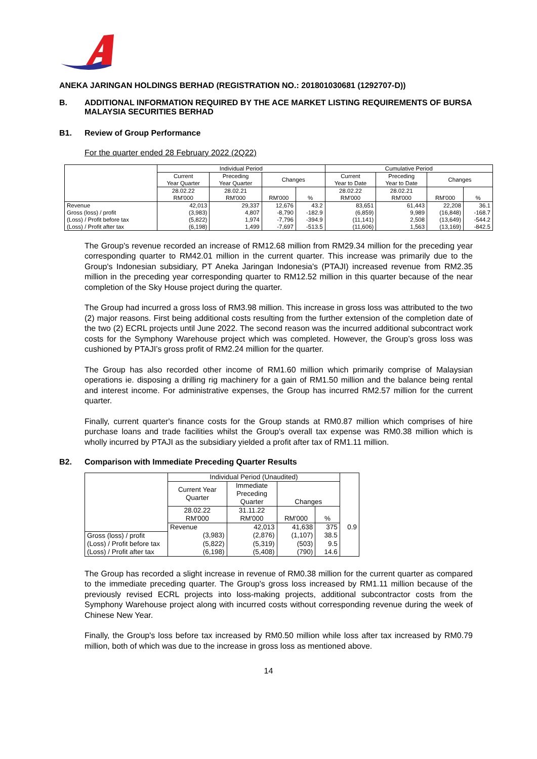ANEKA JARINGAN HOLDINGS BERHAD (REGISTRATION NO.: 201801030681 (1292707-D))
B. ADDITIONAL INFORMATION REQUIRED BY THE ACE MARKET LISTING REQUIREMENTS OF BURSA MALAYSIA SECURITIES BERHAD
B1. Review of Group Performance
For the quarter ended 28 February 2022 (2Q22)
| | Individual Period | | | | Cumulative Period | | | |
| | Current Year Quarter | Preceding Year Quarter | Changes | | Current Year to Date | Preceding Year to Date | Changes | |
| | 28.02.22 | 28.02.21 | | | 28.02.22 | 28.02.21 | | |
| | RM'000 | RM'000 | RM'000 | % | RM'000 | RM'000 | RM'000 | % |
| Revenue | 42,013 | 29,337 | 12,676 | 43.2 | 83,651 | 61,443 | 22,208 | 36.1 |
| Gross (loss) / profit | (3,983) | 4,807 | -8,790 | -182.9 | (6,859) | 9,989 | (16,848) | -168.7 |
| (Loss) / Profit before tax | (5,822) | 1,974 | -7,796 | -394.9 | (11,141) | 2,508 | (13,649) | -544.2 |
| (Loss) / Profit after tax | (6,198) | 1,499 | -7,697 | -513.5 | (11,606) | 1,563 | (13,169) | -842.5 |
The Group's revenue recorded an increase of RM12.68 million from RM29.34 million for the preceding year corresponding quarter to RM42.01 million in the current quarter. This increase was primarily due to the Group's Indonesian subsidiary, PT Aneka Jaringan Indonesia's (PTAJI) increased revenue from RM2.35 million in the preceding year corresponding quarter to RM12.52 million in this quarter because of the near completion of the Sky House project during the quarter.
The Group had incurred a gross loss of RM3.98 million. This increase in gross loss was attributed to the two (2) major reasons. First being additional costs resulting from the further extension of the completion date of the two (2) ECRL projects until June 2022. The second reason was the incurred additional subcontract work costs for the Symphony Warehouse project which was completed. However, the Group’s gross loss was cushioned by PTAJI’s gross profit of RM2.24 million for the quarter.
The Group has also recorded other income of RM1.60 million which primarily comprise of Malaysian operations ie. disposing a drilling rig machinery for a gain of RM1.50 million and the balance being rental and interest income. For administrative expenses, the Group has incurred RM2.57 million for the current quarter.
Finally, current quarter's finance costs for the Group stands at RM0.87 million which comprises of hire purchase loans and trade facilities whilst the Group's overall tax expense was RM0.38 million which is wholly incurred by PTAJI as the subsidiary yielded a profit after tax of RM1.11 million.
B2. Comparison with Immediate Preceding Quarter Results
| | Individual Period (Unaudited) | | | | |
| | Current Year Quarter | Immediate Preceding Quarter | Changes | | |
| | 28.02.22 | 31.11.22 | | | |
| | RM'000 | RM'000 | RM'000 | % | |
| | Revenue | 42,013 | 41,638 | 375 | 0.9 |
| Gross (loss) / profit | (3,983) | (2,876) | (1,107) | 38.5 | |
| (Loss) / Profit before tax | (5,822) | (5,319) | (503) | 9.5 | |
| (Loss) / Profit after tax | (6,198) | (5,408) | (790) | 14.6 | |
The Group has recorded a slight increase in revenue of RM0.38 million for the current quarter as compared to the immediate preceding quarter. The Group's gross loss increased by RM1.11 million because of the previously revised ECRL projects into loss-making projects, additional subcontractor costs from the Symphony Warehouse project along with incurred costs without corresponding revenue during the week of Chinese New Year.
Finally, the Group's loss before tax increased by RM0.50 million while loss after tax increased by RM0.79 million, both of which was due to the increase in gross loss as mentioned above.
14